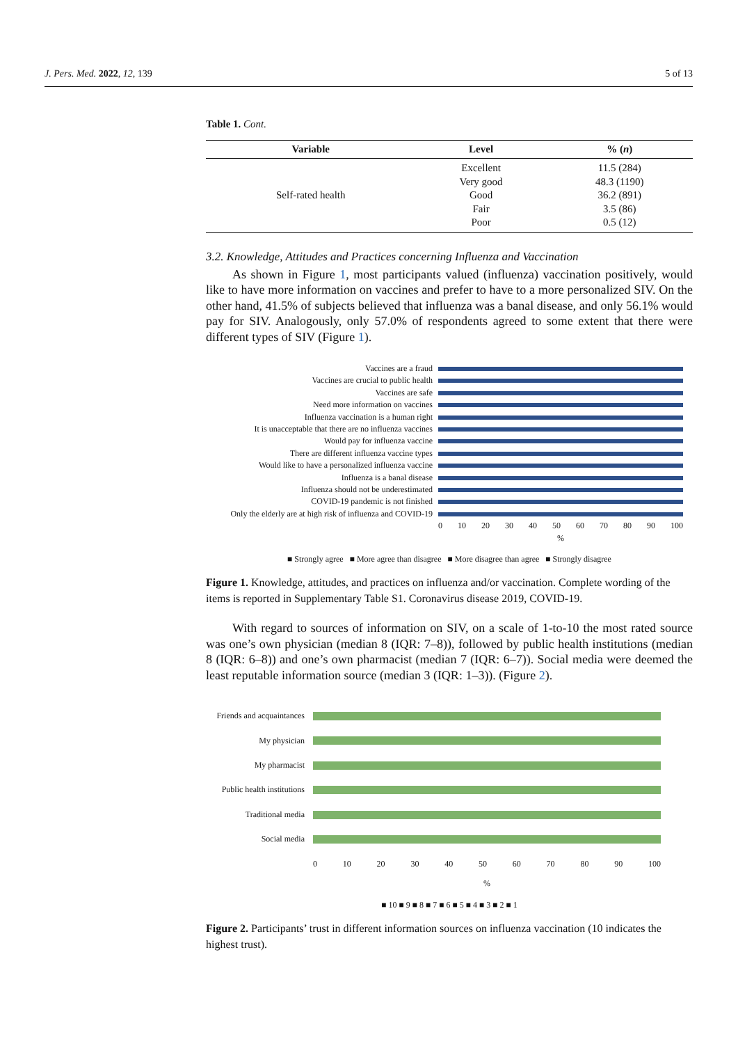J. Pers. Med. 2022, 12, 139 5 of 13
Table 1. Cont.
| Variable | Level | % ( n ) |
| --- | --- | --- |
| Self-rated health | Excellent | 11.5 (284) |
| | Very good | 48.3 (1190) |
| | Good | 36.2 (891) |
| | Fair | 3.5 (86) |
| | Poor | 0.5 (12) |
3.2. Knowledge, Attitudes and Practices concerning Influenza and Vaccination
As shown in Figure 1, most participants valued (influenza) vaccination positively, would like to have more information on vaccines and prefer to have to a more personalized SIV. On the other hand, 41.5% of subjects believed that influenza was a banal disease, and only 56.1% would pay for SIV. Analogously, only 57.0% of respondents agreed to some extent that there were different types of SIV (Figure 1).
Vaccines are a fraud
Vaccines are crucial to public health
Vaccines are safe
Need more information on vaccines
Influenza vaccination is a human right
It is unacceptable that there are no influenza vaccines
Would pay for influenza vaccine
There are different influenza vaccine types
Would like to have a personalized influenza vaccine
Influenza is a banal disease
Influenza should not be underestimated
COVID-19 pandemic is not finished
Only the elderly are at high risk of influenza and COVID-19
0 10 20 30 40 50 60 70 80 90 100
%
■ Strongly agree ■ More agree than disagree ■ More disagree than agree ■ Strongly disagree
Figure 1. Knowledge, attitudes, and practices on influenza and/or vaccination. Complete wording of the items is reported in Supplementary Table S1. Coronavirus disease 2019, COVID-19.
With regard to sources of information on SIV, on a scale of 1-to-10 the most rated source was one’s own physician (median 8 (IQR: 7–8)), followed by public health institutions (median 8 (IQR: 6–8)) and one’s own pharmacist (median 7 (IQR: 6–7)). Social media were deemed the least reputable information source (median 3 (IQR: 1–3)). (Figure 2).
Friends and acquaintances
My physician
My pharmacist
Public health institutions
Traditional media
Social media
0 10 20 30 40 50 60 70 80 90 100
%
■ 10 ■ 9 ■ 8 ■ 7 ■ 6 ■ 5 ■ 4 ■ 3 ■ 2 ■ 1
Figure 2. Participants’ trust in different information sources on influenza vaccination (10 indicates the highest trust).